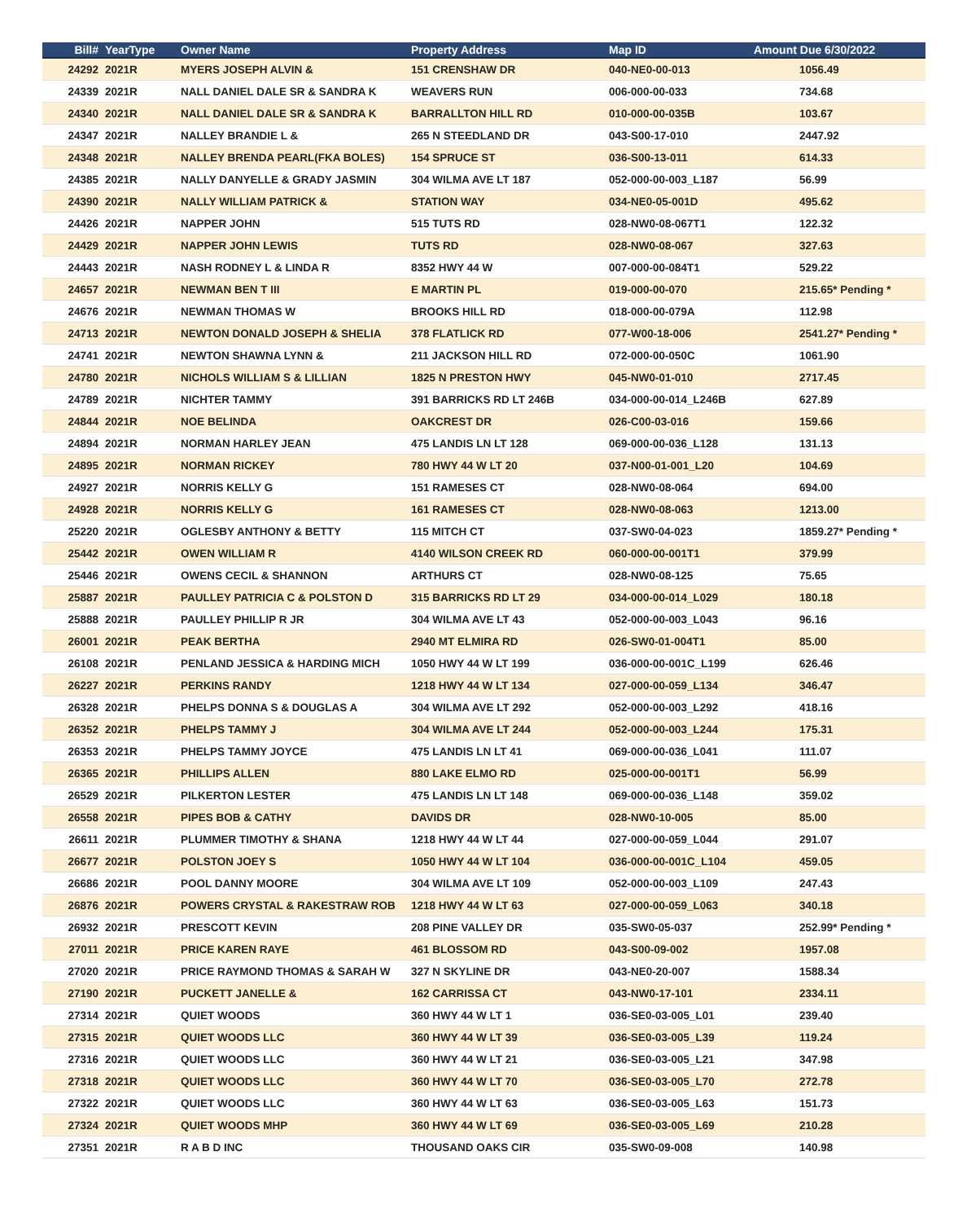| Bill# | YearType | Owner Name | Property Address | Map ID | Amount Due 6/30/2022 |
| --- | --- | --- | --- | --- | --- |
| 24292 | 2021R | MYERS JOSEPH ALVIN & | 151 CRENSHAW DR | 040-NE0-00-013 | 1056.49 |
| 24339 | 2021R | NALL DANIEL DALE SR & SANDRA K | WEAVERS RUN | 006-000-00-033 | 734.68 |
| 24340 | 2021R | NALL DANIEL DALE SR & SANDRA K | BARRALLTON HILL RD | 010-000-00-035B | 103.67 |
| 24347 | 2021R | NALLEY BRANDIE L & | 265 N STEEDLAND DR | 043-S00-17-010 | 2447.92 |
| 24348 | 2021R | NALLEY BRENDA PEARL(FKA BOLES) | 154 SPRUCE ST | 036-S00-13-011 | 614.33 |
| 24385 | 2021R | NALLY DANYELLE & GRADY JASMIN | 304 WILMA AVE LT 187 | 052-000-00-003_L187 | 56.99 |
| 24390 | 2021R | NALLY WILLIAM PATRICK & | STATION WAY | 034-NE0-05-001D | 495.62 |
| 24426 | 2021R | NAPPER JOHN | 515 TUTS RD | 028-NW0-08-067T1 | 122.32 |
| 24429 | 2021R | NAPPER JOHN LEWIS | TUTS RD | 028-NW0-08-067 | 327.63 |
| 24443 | 2021R | NASH RODNEY L & LINDA R | 8352 HWY 44 W | 007-000-00-084T1 | 529.22 |
| 24657 | 2021R | NEWMAN BEN T III | E MARTIN PL | 019-000-00-070 | 215.65* Pending * |
| 24676 | 2021R | NEWMAN THOMAS W | BROOKS HILL RD | 018-000-00-079A | 112.98 |
| 24713 | 2021R | NEWTON DONALD JOSEPH & SHELIA | 378 FLATLICK RD | 077-W00-18-006 | 2541.27* Pending * |
| 24741 | 2021R | NEWTON SHAWNA LYNN & | 211 JACKSON HILL RD | 072-000-00-050C | 1061.90 |
| 24780 | 2021R | NICHOLS WILLIAM S & LILLIAN | 1825 N PRESTON HWY | 045-NW0-01-010 | 2717.45 |
| 24789 | 2021R | NICHTER TAMMY | 391 BARRICKS RD LT 246B | 034-000-00-014_L246B | 627.89 |
| 24844 | 2021R | NOE BELINDA | OAKCREST DR | 026-C00-03-016 | 159.66 |
| 24894 | 2021R | NORMAN HARLEY JEAN | 475 LANDIS LN LT 128 | 069-000-00-036_L128 | 131.13 |
| 24895 | 2021R | NORMAN RICKEY | 780 HWY 44 W LT 20 | 037-N00-01-001_L20 | 104.69 |
| 24927 | 2021R | NORRIS KELLY G | 151 RAMESES CT | 028-NW0-08-064 | 694.00 |
| 24928 | 2021R | NORRIS KELLY G | 161 RAMESES CT | 028-NW0-08-063 | 1213.00 |
| 25220 | 2021R | OGLESBY ANTHONY & BETTY | 115 MITCH CT | 037-SW0-04-023 | 1859.27* Pending * |
| 25442 | 2021R | OWEN WILLIAM R | 4140 WILSON CREEK RD | 060-000-00-001T1 | 379.99 |
| 25446 | 2021R | OWENS CECIL & SHANNON | ARTHURS CT | 028-NW0-08-125 | 75.65 |
| 25887 | 2021R | PAULLEY PATRICIA C & POLSTON D | 315 BARRICKS RD LT 29 | 034-000-00-014_L029 | 180.18 |
| 25888 | 2021R | PAULLEY PHILLIP R JR | 304 WILMA AVE LT 43 | 052-000-00-003_L043 | 96.16 |
| 26001 | 2021R | PEAK BERTHA | 2940 MT ELMIRA RD | 026-SW0-01-004T1 | 85.00 |
| 26108 | 2021R | PENLAND JESSICA & HARDING MICH | 1050 HWY 44 W LT 199 | 036-000-00-001C_L199 | 626.46 |
| 26227 | 2021R | PERKINS RANDY | 1218 HWY 44 W LT 134 | 027-000-00-059_L134 | 346.47 |
| 26328 | 2021R | PHELPS DONNA S & DOUGLAS A | 304 WILMA AVE LT 292 | 052-000-00-003_L292 | 418.16 |
| 26352 | 2021R | PHELPS TAMMY J | 304 WILMA AVE LT 244 | 052-000-00-003_L244 | 175.31 |
| 26353 | 2021R | PHELPS TAMMY JOYCE | 475 LANDIS LN LT 41 | 069-000-00-036_L041 | 111.07 |
| 26365 | 2021R | PHILLIPS ALLEN | 880 LAKE ELMO RD | 025-000-00-001T1 | 56.99 |
| 26529 | 2021R | PILKERTON LESTER | 475 LANDIS LN LT 148 | 069-000-00-036_L148 | 359.02 |
| 26558 | 2021R | PIPES BOB & CATHY | DAVIDS DR | 028-NW0-10-005 | 85.00 |
| 26611 | 2021R | PLUMMER TIMOTHY & SHANA | 1218 HWY 44 W LT 44 | 027-000-00-059_L044 | 291.07 |
| 26677 | 2021R | POLSTON JOEY S | 1050 HWY 44 W LT 104 | 036-000-00-001C_L104 | 459.05 |
| 26686 | 2021R | POOL DANNY MOORE | 304 WILMA AVE LT 109 | 052-000-00-003_L109 | 247.43 |
| 26876 | 2021R | POWERS CRYSTAL & RAKESTRAW ROB | 1218 HWY 44 W LT 63 | 027-000-00-059_L063 | 340.18 |
| 26932 | 2021R | PRESCOTT KEVIN | 208 PINE VALLEY DR | 035-SW0-05-037 | 252.99* Pending * |
| 27011 | 2021R | PRICE KAREN RAYE | 461 BLOSSOM RD | 043-S00-09-002 | 1957.08 |
| 27020 | 2021R | PRICE RAYMOND THOMAS & SARAH W | 327 N SKYLINE DR | 043-NE0-20-007 | 1588.34 |
| 27190 | 2021R | PUCKETT JANELLE & | 162 CARRISSA CT | 043-NW0-17-101 | 2334.11 |
| 27314 | 2021R | QUIET WOODS | 360 HWY 44 W LT 1 | 036-SE0-03-005_L01 | 239.40 |
| 27315 | 2021R | QUIET WOODS LLC | 360 HWY 44 W LT 39 | 036-SE0-03-005_L39 | 119.24 |
| 27316 | 2021R | QUIET WOODS LLC | 360 HWY 44 W LT 21 | 036-SE0-03-005_L21 | 347.98 |
| 27318 | 2021R | QUIET WOODS LLC | 360 HWY 44 W LT 70 | 036-SE0-03-005_L70 | 272.78 |
| 27322 | 2021R | QUIET WOODS LLC | 360 HWY 44 W LT 63 | 036-SE0-03-005_L63 | 151.73 |
| 27324 | 2021R | QUIET WOODS MHP | 360 HWY 44 W LT 69 | 036-SE0-03-005_L69 | 210.28 |
| 27351 | 2021R | R A B D INC | THOUSAND OAKS CIR | 035-SW0-09-008 | 140.98 |